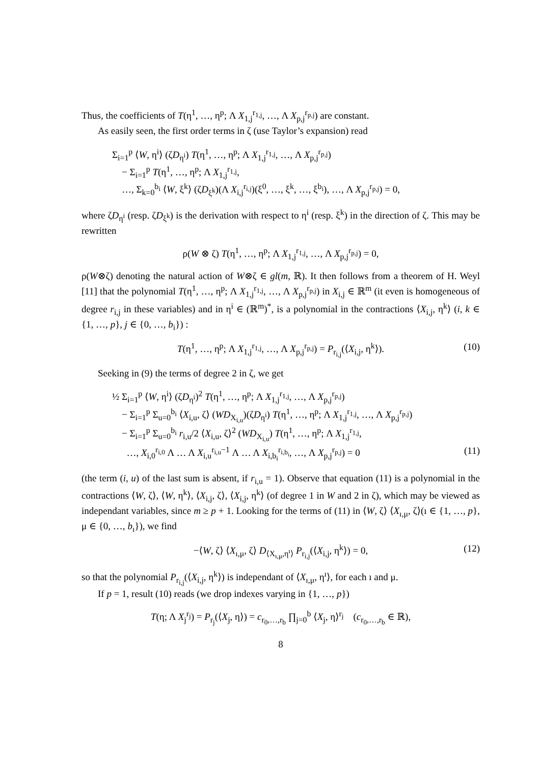Thus, the coefficients of T(η<sup>1</sup>, …, η<sup>p</sup>; Λ X<sub>1,j</sub><sup>r<sub>1,j</sub></sup>, …, Λ X<sub>p,j</sub><sup>r<sub>p,j</sub></sup>) are constant.
As easily seen, the first order terms in ζ (use Taylor’s expansion) read
Σ<sub>i=1</sub><sup>p</sup> ⟨W, η<sup>i</sup>⟩ (ζD<sub>η<sup>i</sup></sub>) T(η<sup>1</sup>, …, η<sup>p</sup>; Λ X<sub>1,j</sub><sup>r<sub>1,j</sub></sup>, …, Λ X<sub>p,j</sub><sup>r<sub>p,j</sub></sup>)
− Σ<sub>i=1</sub><sup>p</sup> T(η<sup>1</sup>, …, η<sup>p</sup>; Λ X<sub>1,j</sub><sup>r<sub>1,j</sub></sup>,
…, Σ<sub>k=0</sub><sup>b<sub>i</sub></sup> ⟨W, ξ<sup>k</sup>⟩ (ζD<sub>ξ<sup>k</sup></sub>)(Λ X<sub>i,j</sub><sup>r<sub>i,j</sub></sup>)(ξ<sup>0</sup>, …, ξ<sup>k</sup>, …, ξ<sup>b<sub>i</sub></sup>), …, Λ X<sub>p,j</sub><sup>r<sub>p,j</sub></sup>) = 0,
where ζD<sub>η<sup>i</sup></sub> (resp. ζD<sub>ξ<sup>k</sup></sub>) is the derivation with respect to η<sup>i</sup> (resp. ξ<sup>k</sup>) in the direction of ζ. This may be rewritten
ρ(W ⊗ ζ) T(η<sup>1</sup>, …, η<sup>p</sup>; Λ X<sub>1,j</sub><sup>r<sub>1,j</sub></sup>, …, Λ X<sub>p,j</sub><sup>r<sub>p,j</sub></sup>) = 0,
ρ(W⊗ζ) denoting the natural action of W⊗ζ ∈ gl(m, ℝ). It then follows from a theorem of H. Weyl [11] that the polynomial T(η<sup>1</sup>, …, η<sup>p</sup>; Λ X<sub>1,j</sub><sup>r<sub>1,j</sub></sup>, …, Λ X<sub>p,j</sub><sup>r<sub>p,j</sub></sup>) in X<sub>i,j</sub> ∈ ℝ<sup>m</sup> (it even is homogeneous of degree r<sub>i,j</sub> in these variables) and in η<sup>i</sup> ∈ (ℝ<sup>m</sup>)<sup>*</sup>, is a polynomial in the contractions ⟨X<sub>i,j</sub>, η<sup>k</sup>⟩ (i, k ∈ {1, …, p}, j ∈ {0, …, b<sub>i</sub>}) :
T(η<sup>1</sup>, …, η<sup>p</sup>; Λ X<sub>1,j</sub><sup>r<sub>1,j</sub></sup>, …, Λ X<sub>p,j</sub><sup>r<sub>p,j</sub></sup>) = P<sub>r<sub>i,j</sub></sub>(⟨X<sub>i,j</sub>, η<sup>k</sup>⟩). (10)
Seeking in (9) the terms of degree 2 in ζ, we get
½ Σ<sub>i=1</sub><sup>p</sup> ⟨W, η<sup>i</sup>⟩ (ζD<sub>η<sup>i</sup></sub>)<sup>2</sup> T(η<sup>1</sup>, …, η<sup>p</sup>; Λ X<sub>1,j</sub><sup>r<sub>1,j</sub></sup>, …, Λ X<sub>p,j</sub><sup>r<sub>p,j</sub></sup>)
− Σ<sub>i=1</sub><sup>p</sup> Σ<sub>u=0</sub><sup>b<sub>i</sub></sup> ⟨X<sub>i,u</sub>, ζ⟩ (WD<sub>X<sub>i,u</sub></sub>)(ζD<sub>η<sup>i</sup></sub>) T(η<sup>1</sup>, …, η<sup>p</sup>; Λ X<sub>1,j</sub><sup>r<sub>1,j</sub></sup>, …, Λ X<sub>p,j</sub><sup>r<sub>p,j</sub></sup>)
− Σ<sub>i=1</sub><sup>p</sup> Σ<sub>u=0</sub><sup>b<sub>i</sub></sup> r<sub>i,u</sub>/2 ⟨X<sub>i,u</sub>, ζ⟩<sup>2</sup> (WD<sub>X<sub>i,u</sub></sub>) T(η<sup>1</sup>, …, η<sup>p</sup>; Λ X<sub>1,j</sub><sup>r<sub>1,j</sub></sup>,
…, X<sub>i,0</sub><sup>r<sub>i,0</sub></sup> Λ … Λ X<sub>i,u</sub><sup>r<sub>i,u</sub>−1</sup> Λ … Λ X<sub>i,b<sub>i</sub></sub><sup>r<sub>i,b<sub>i</sub></sub></sup>, …, Λ X<sub>p,j</sub><sup>r<sub>p,j</sub></sup>) = 0 (11)
(the term (i, u) of the last sum is absent, if r<sub>i,u</sub> = 1). Observe that equation (11) is a polynomial in the contractions ⟨W, ζ⟩, ⟨W, η<sup>k</sup>⟩, ⟨X<sub>i,j</sub>, ζ⟩, ⟨X<sub>i,j</sub>, η<sup>k</sup>⟩ (of degree 1 in W and 2 in ζ), which may be viewed as independant variables, since m ≥ p + 1. Looking for the terms of (11) in ⟨W, ζ⟩ ⟨X<sub>ı,μ</sub>, ζ⟩(ı ∈ {1, …, p}, μ ∈ {0, …, b<sub>ı</sub>}), we find
−⟨W, ζ⟩ ⟨X<sub>ı,μ</sub>, ζ⟩ D<sub>⟨X<sub>ı,μ</sub>,η<sup>ı</sup>⟩</sub> P<sub>r<sub>i,j</sub></sub>(⟨X<sub>i,j</sub>, η<sup>k</sup>⟩) = 0, (12)
so that the polynomial P<sub>r<sub>i,j</sub></sub>(⟨X<sub>i,j</sub>, η<sup>k</sup>⟩) is independant of ⟨X<sub>ı,μ</sub>, η<sup>ı</sup>⟩, for each ı and μ.
If p = 1, result (10) reads (we drop indexes varying in {1, …, p})
T(η; Λ X<sub>j</sub><sup>r<sub>j</sub></sup>) = P<sub>r<sub>j</sub></sub>(⟨X<sub>j</sub>, η⟩) = c<sub>r<sub>0</sub>,…,r<sub>b</sub></sub> ∏<sub>j=0</sub><sup>b</sup> ⟨X<sub>j</sub>, η⟩<sup>r<sub>j</sub></sup> (c<sub>r<sub>0</sub>,…,r<sub>b</sub></sub> ∈ ℝ),
8